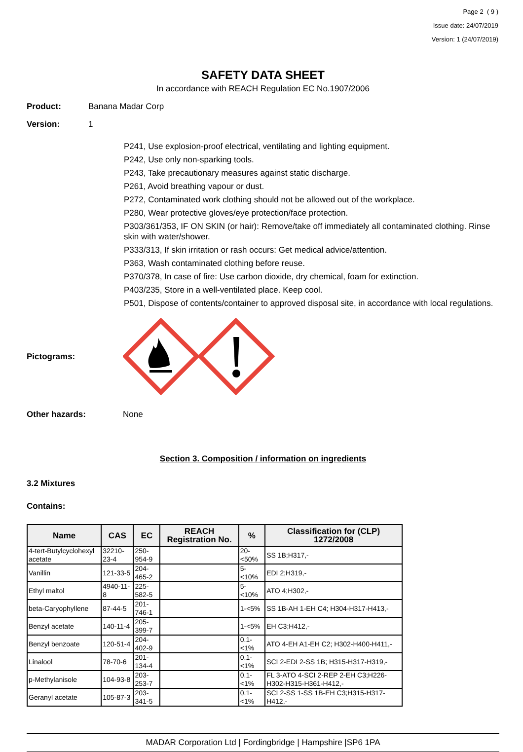Page 2 ( 9 )
Issue date: 24/07/2019
Version: 1 (24/07/2019)
SAFETY DATA SHEET
In accordance with REACH Regulation EC No.1907/2006
Product: Banana Madar Corp
Version: 1
P241, Use explosion-proof electrical, ventilating and lighting equipment.
P242, Use only non-sparking tools.
P243, Take precautionary measures against static discharge.
P261, Avoid breathing vapour or dust.
P272, Contaminated work clothing should not be allowed out of the workplace.
P280, Wear protective gloves/eye protection/face protection.
P303/361/353, IF ON SKIN (or hair): Remove/take off immediately all contaminated clothing. Rinse skin with water/shower.
P333/313, If skin irritation or rash occurs: Get medical advice/attention.
P363, Wash contaminated clothing before reuse.
P370/378, In case of fire: Use carbon dioxide, dry chemical, foam for extinction.
P403/235, Store in a well-ventilated place. Keep cool.
P501, Dispose of contents/container to approved disposal site, in accordance with local regulations.
Pictograms:
Other hazards: None
Section 3. Composition / information on ingredients
3.2 Mixtures
Contains:
| Name | CAS | EC | REACH Registration No. | % | Classification for (CLP) 1272/2008 |
| --- | --- | --- | --- | --- | --- |
| 4-tert-Butylcyclohexyl acetate | 32210-23-4 | 250-954-9 | | 20-<50% | SS 1B;H317,- |
| Vanillin | 121-33-5 | 204-465-2 | | 5-<10% | EDI 2;H319,- |
| Ethyl maltol | 4940-11-8 | 225-582-5 | | 5-<10% | ATO 4;H302,- |
| beta-Caryophyllene | 87-44-5 | 201-746-1 | | 1-<5% | SS 1B-AH 1-EH C4; H304-H317-H413,- |
| Benzyl acetate | 140-11-4 | 205-399-7 | | 1-<5% | EH C3;H412,- |
| Benzyl benzoate | 120-51-4 | 204-402-9 | | 0.1-<1% | ATO 4-EH A1-EH C2; H302-H400-H411,- |
| Linalool | 78-70-6 | 201-134-4 | | 0.1-<1% | SCI 2-EDI 2-SS 1B; H315-H317-H319,- |
| p-Methylanisole | 104-93-8 | 203-253-7 | | 0.1-<1% | FL 3-ATO 4-SCI 2-REP 2-EH C3;H226-H302-H315-H361-H412,- |
| Geranyl acetate | 105-87-3 | 203-341-5 | | 0.1-<1% | SCI 2-SS 1-SS 1B-EH C3;H315-H317-H412,- |
MADAR Corporation Ltd | Fordingbridge | Hampshire |SP6 1PA